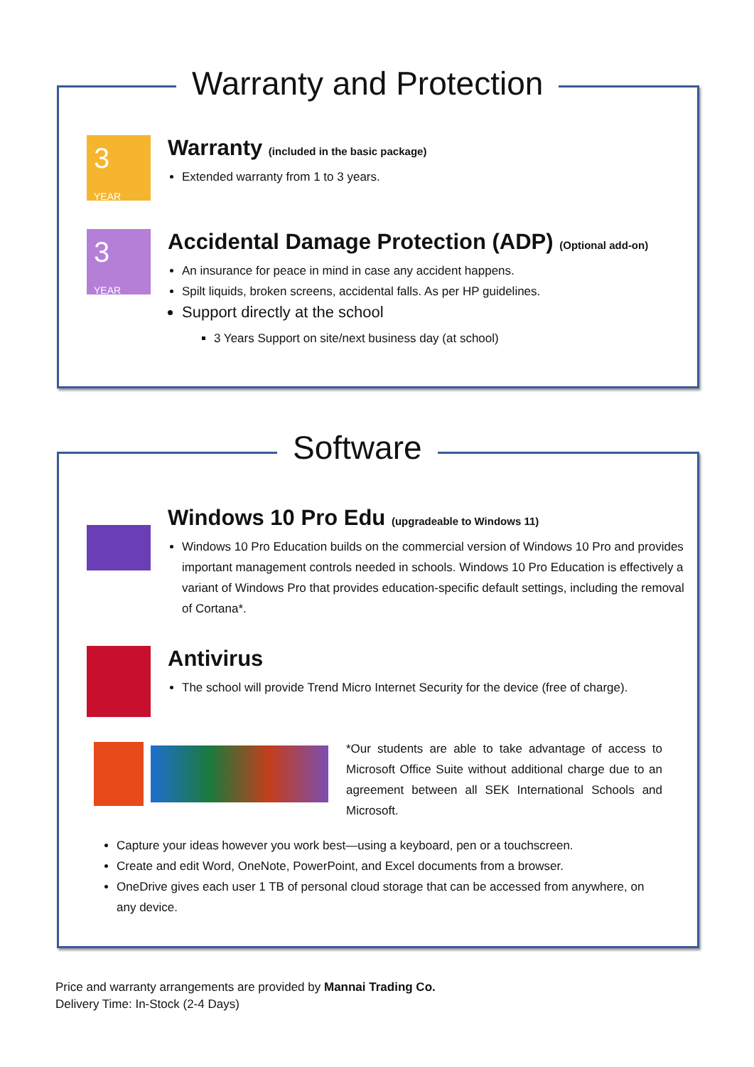Warranty and Protection
3 YEAR
Warranty (included in the basic package)
Extended warranty from 1 to 3 years.
3 YEAR
Accidental Damage Protection (ADP) (Optional add-on)
An insurance for peace in mind in case any accident happens.
Spilt liquids, broken screens, accidental falls. As per HP guidelines.
Support directly at the school
3 Years Support on site/next business day (at school)
Software
Windows 10 Pro Edu (upgradeable to Windows 11)
Windows 10 Pro Education builds on the commercial version of Windows 10 Pro and provides important management controls needed in schools. Windows 10 Pro Education is effectively a variant of Windows Pro that provides education-specific default settings, including the removal of Cortana*.
Antivirus
The school will provide Trend Micro Internet Security for the device (free of charge).
*Our students are able to take advantage of access to Microsoft Office Suite without additional charge due to an agreement between all SEK International Schools and Microsoft.
Capture your ideas however you work best—using a keyboard, pen or a touchscreen.
Create and edit Word, OneNote, PowerPoint, and Excel documents from a browser.
OneDrive gives each user 1 TB of personal cloud storage that can be accessed from anywhere, on any device.
Price and warranty arrangements are provided by Mannai Trading Co.
Delivery Time: In-Stock (2-4 Days)